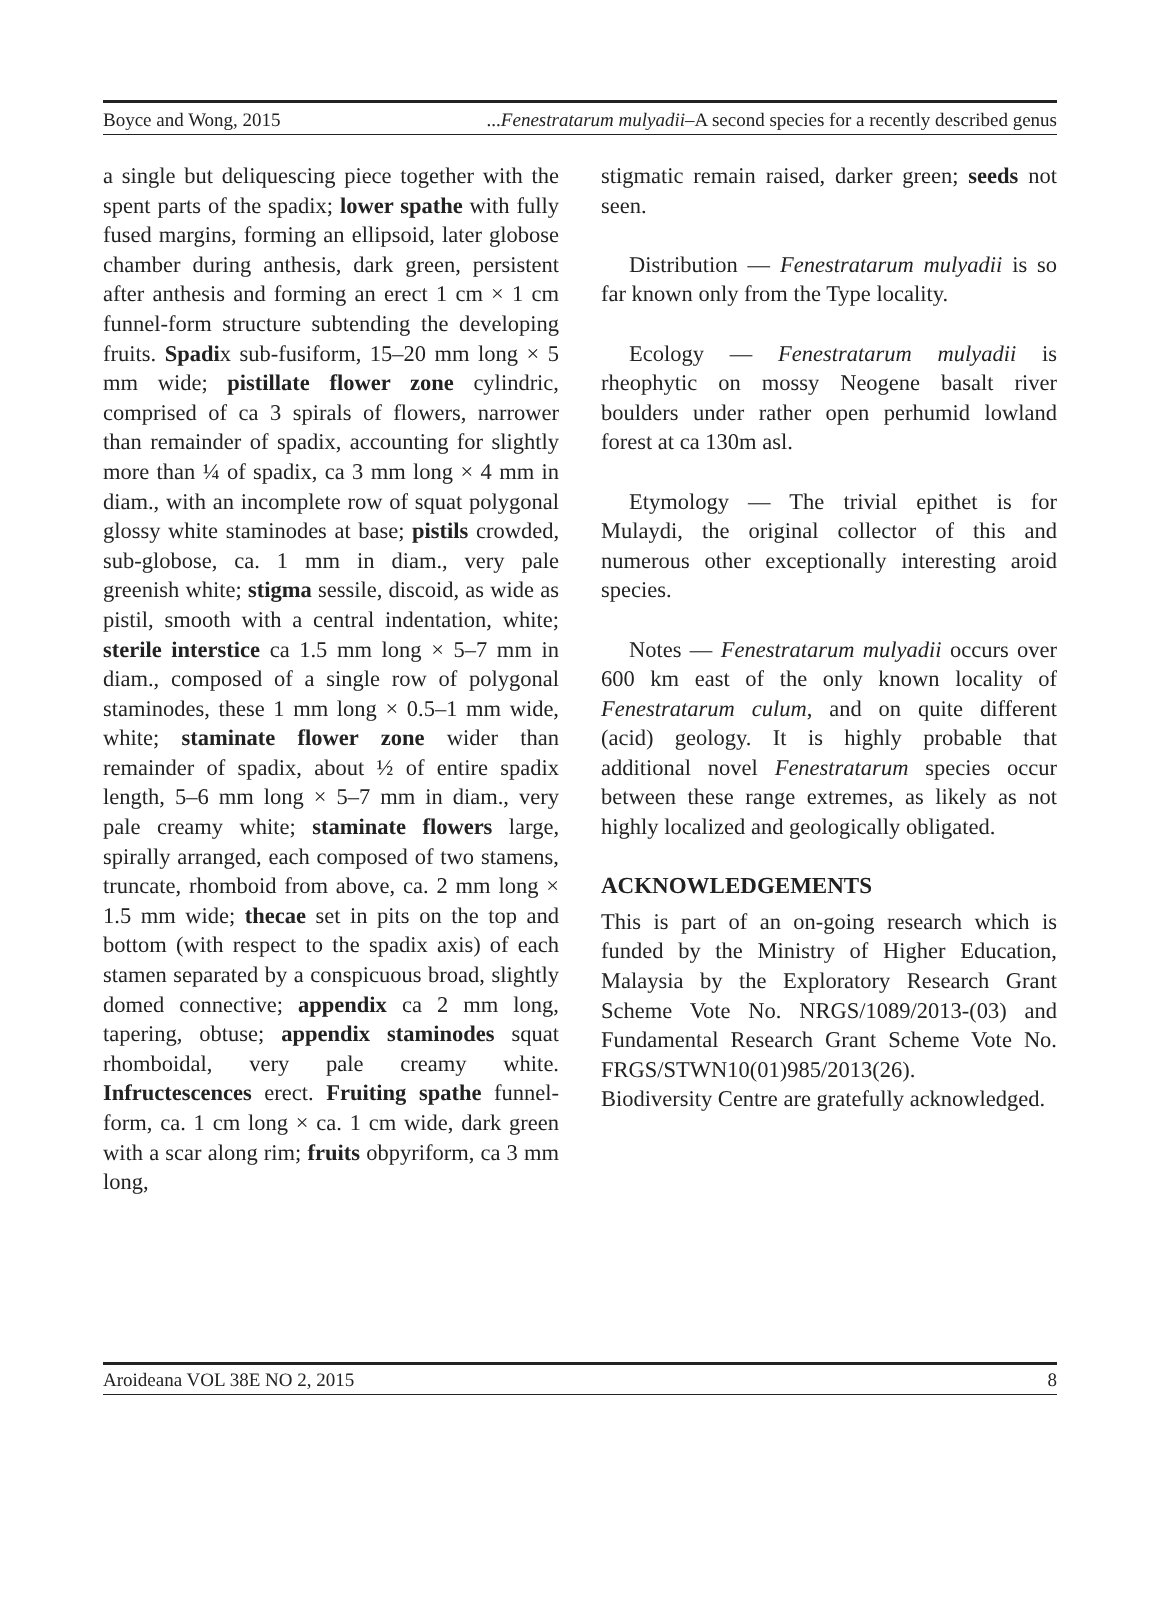Boyce and Wong, 2015...Fenestratarum mulyadii–A second species for a recently described genus
a single but deliquescing piece together with the spent parts of the spadix; lower spathe with fully fused margins, forming an ellipsoid, later globose chamber during anthesis, dark green, persistent after anthesis and forming an erect 1 cm × 1 cm funnel-form structure subtending the developing fruits. Spadix sub-fusiform, 15–20 mm long × 5 mm wide; pistillate flower zone cylindric, comprised of ca 3 spirals of flowers, narrower than remainder of spadix, accounting for slightly more than ¼ of spadix, ca 3 mm long × 4 mm in diam., with an incomplete row of squat polygonal glossy white staminodes at base; pistils crowded, sub-globose, ca. 1 mm in diam., very pale greenish white; stigma sessile, discoid, as wide as pistil, smooth with a central indentation, white; sterile interstice ca 1.5 mm long × 5–7 mm in diam., composed of a single row of polygonal staminodes, these 1 mm long × 0.5–1 mm wide, white; staminate flower zone wider than remainder of spadix, about ½ of entire spadix length, 5–6 mm long × 5–7 mm in diam., very pale creamy white; staminate flowers large, spirally arranged, each composed of two stamens, truncate, rhomboid from above, ca. 2 mm long × 1.5 mm wide; thecae set in pits on the top and bottom (with respect to the spadix axis) of each stamen separated by a conspicuous broad, slightly domed connective; appendix ca 2 mm long, tapering, obtuse; appendix staminodes squat rhomboidal, very pale creamy white. Infructescences erect. Fruiting spathe funnel-form, ca. 1 cm long × ca. 1 cm wide, dark green with a scar along rim; fruits obpyriform, ca 3 mm long,
stigmatic remain raised, darker green; seeds not seen.
Distribution — Fenestratarum mulyadii is so far known only from the Type locality.
Ecology — Fenestratarum mulyadii is rheophytic on mossy Neogene basalt river boulders under rather open perhumid lowland forest at ca 130m asl.
Etymology — The trivial epithet is for Mulaydi, the original collector of this and numerous other exceptionally interesting aroid species.
Notes — Fenestratarum mulyadii occurs over 600 km east of the only known locality of Fenestratarum culum, and on quite different (acid) geology. It is highly probable that additional novel Fenestratarum species occur between these range extremes, as likely as not highly localized and geologically obligated.
ACKNOWLEDGEMENTS
This is part of an on-going research which is funded by the Ministry of Higher Education, Malaysia by the Exploratory Research Grant Scheme Vote No. NRGS/1089/2013-(03) and Fundamental Research Grant Scheme Vote No. FRGS/STWN10(01)985/2013(26).
Biodiversity Centre are gratefully acknowledged.
Aroideana VOL 38E NO 2, 2015 8